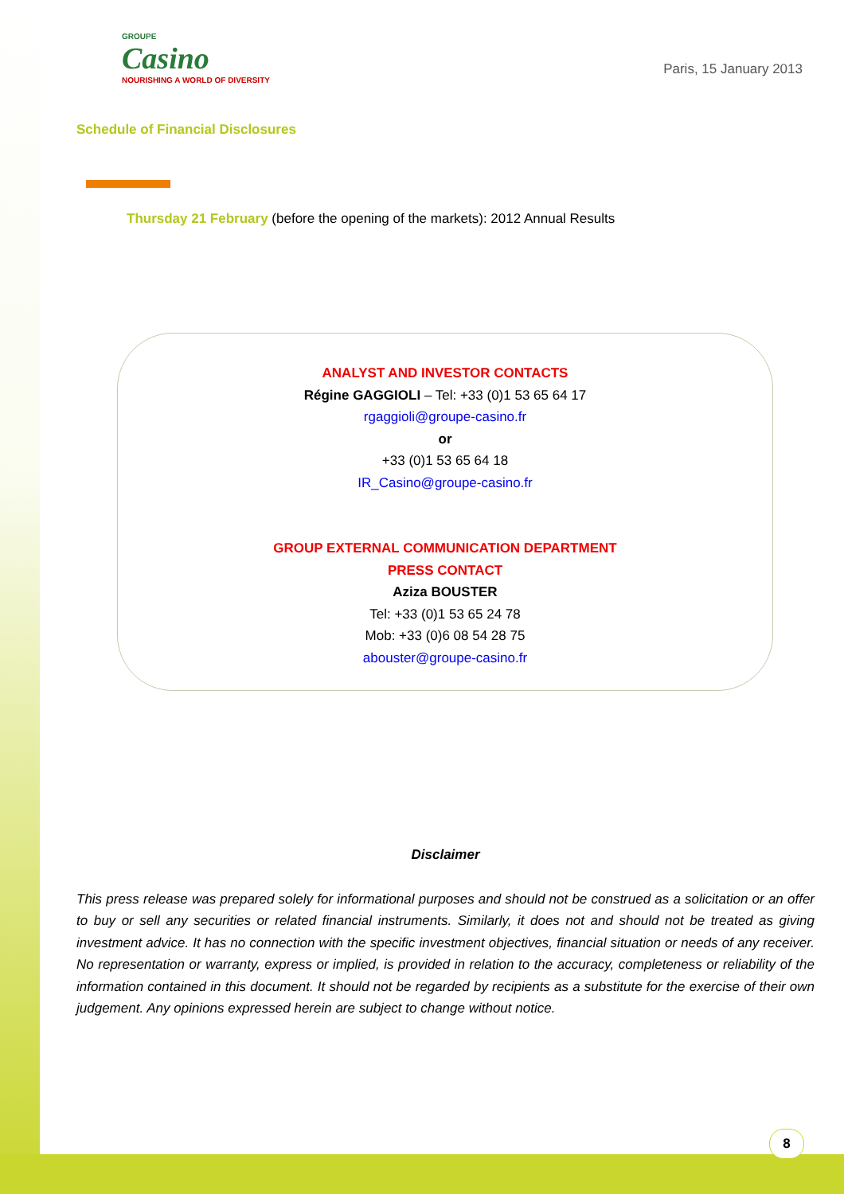GROUPE
Casino
NOURISHING A WORLD OF DIVERSITY
Paris, 15 January 2013
Schedule of Financial Disclosures
Thursday 21 February (before the opening of the markets): 2012 Annual Results
ANALYST AND INVESTOR CONTACTS
Régine GAGGIOLI – Tel: +33 (0)1 53 65 64 17
rgaggioli@groupe-casino.fr
or
+33 (0)1 53 65 64 18
IR_Casino@groupe-casino.fr
GROUP EXTERNAL COMMUNICATION DEPARTMENT
PRESS CONTACT
Aziza BOUSTER
Tel: +33 (0)1 53 65 24 78
Mob: +33 (0)6 08 54 28 75
abouster@groupe-casino.fr
Disclaimer
This press release was prepared solely for informational purposes and should not be construed as a solicitation or an offer to buy or sell any securities or related financial instruments. Similarly, it does not and should not be treated as giving investment advice. It has no connection with the specific investment objectives, financial situation or needs of any receiver. No representation or warranty, express or implied, is provided in relation to the accuracy, completeness or reliability of the information contained in this document. It should not be regarded by recipients as a substitute for the exercise of their own judgement. Any opinions expressed herein are subject to change without notice.
8